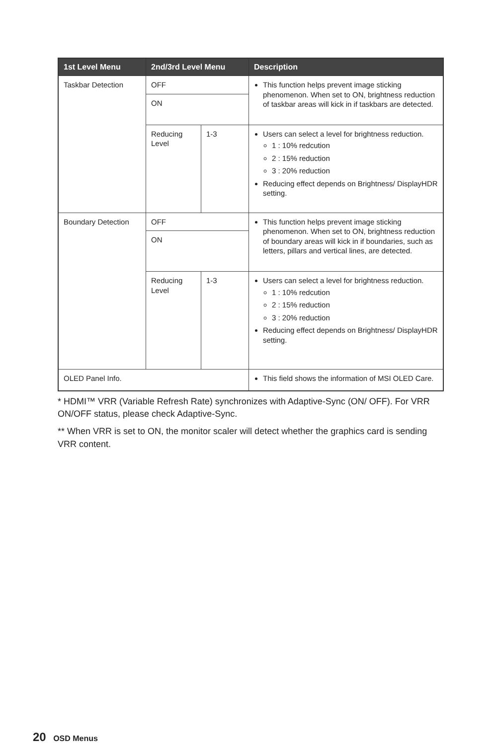| 1st Level Menu | 2nd/3rd Level Menu | | Description |
| --- | --- | --- | --- |
| Taskbar Detection | OFF | | This function helps prevent image sticking phenomenon. When set to ON, brightness reduction of taskbar areas will kick in if taskbars are detected. |
| | ON | | |
| | Reducing Level | 1-3 | Users can select a level for brightness reduction. 1 : 10% redcution 2 : 15% reduction 3 : 20% reduction Reducing effect depends on Brightness/ DisplayHDR setting. |
| Boundary Detection | OFF | | This function helps prevent image sticking phenomenon. When set to ON, brightness reduction of boundary areas will kick in if boundaries, such as letters, pillars and vertical lines, are detected. |
| | ON | | |
| | Reducing Level | 1-3 | Users can select a level for brightness reduction. 1 : 10% redcution 2 : 15% reduction 3 : 20% reduction Reducing effect depends on Brightness/ DisplayHDR setting. |
| OLED Panel Info. | | | This field shows the information of MSI OLED Care. |
* HDMI™ VRR (Variable Refresh Rate) synchronizes with Adaptive-Sync (ON/ OFF). For VRR ON/OFF status, please check Adaptive-Sync.
** When VRR is set to ON, the monitor scaler will detect whether the graphics card is sending VRR content.
20 OSD Menus